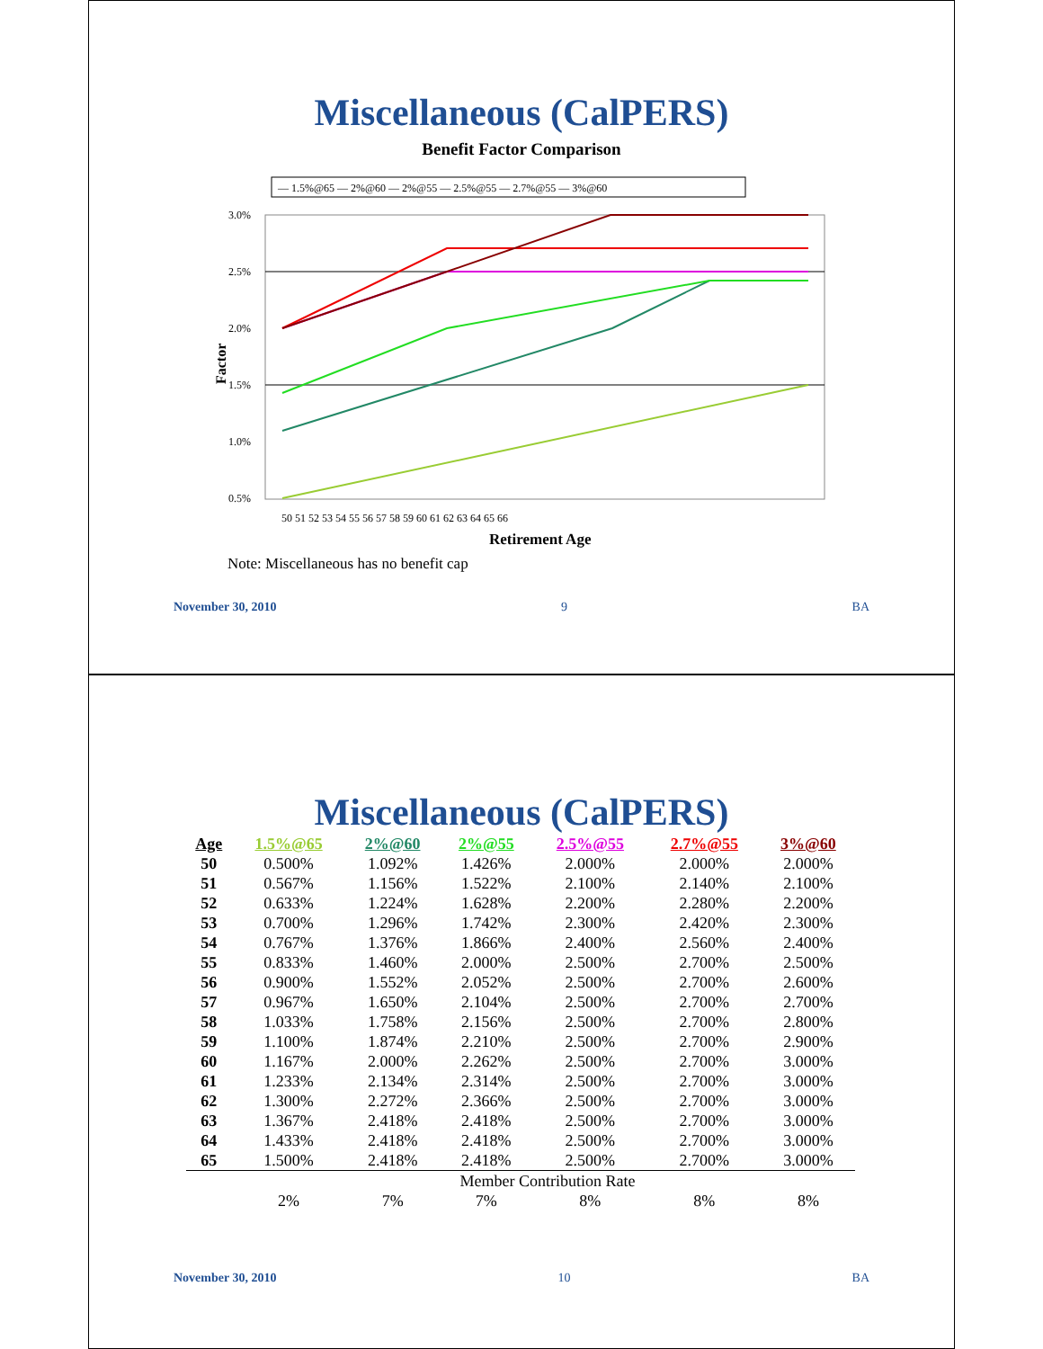Miscellaneous (CalPERS)
Benefit Factor Comparison
— 1.5%@65 — 2%@60 — 2%@55 — 2.5%@55 — 2.7%@55 — 3%@60
3.0%
2.5%
2.0%
1.5%
1.0%
0.5%
50 51 52 53 54 55 56 57 58 59 60 61 62 63 64 65 66
Retirement Age
Factor
Note: Miscellaneous has no benefit cap
November 30, 2010 9 BA
Miscellaneous (CalPERS)
| Age | 1.5%@65 | 2%@60 | 2%@55 | 2.5%@55 | 2.7%@55 | 3%@60 |
| --- | --- | --- | --- | --- | --- | --- |
| 50 | 0.500% | 1.092% | 1.426% | 2.000% | 2.000% | 2.000% |
| 51 | 0.567% | 1.156% | 1.522% | 2.100% | 2.140% | 2.100% |
| 52 | 0.633% | 1.224% | 1.628% | 2.200% | 2.280% | 2.200% |
| 53 | 0.700% | 1.296% | 1.742% | 2.300% | 2.420% | 2.300% |
| 54 | 0.767% | 1.376% | 1.866% | 2.400% | 2.560% | 2.400% |
| 55 | 0.833% | 1.460% | 2.000% | 2.500% | 2.700% | 2.500% |
| 56 | 0.900% | 1.552% | 2.052% | 2.500% | 2.700% | 2.600% |
| 57 | 0.967% | 1.650% | 2.104% | 2.500% | 2.700% | 2.700% |
| 58 | 1.033% | 1.758% | 2.156% | 2.500% | 2.700% | 2.800% |
| 59 | 1.100% | 1.874% | 2.210% | 2.500% | 2.700% | 2.900% |
| 60 | 1.167% | 2.000% | 2.262% | 2.500% | 2.700% | 3.000% |
| 61 | 1.233% | 2.134% | 2.314% | 2.500% | 2.700% | 3.000% |
| 62 | 1.300% | 2.272% | 2.366% | 2.500% | 2.700% | 3.000% |
| 63 | 1.367% | 2.418% | 2.418% | 2.500% | 2.700% | 3.000% |
| 64 | 1.433% | 2.418% | 2.418% | 2.500% | 2.700% | 3.000% |
| 65 | 1.500% | 2.418% | 2.418% | 2.500% | 2.700% | 3.000% |
| Member Contribution Rate | | | | | | |
| | 2% | 7% | 7% | 8% | 8% | 8% |
November 30, 2010 10 BA